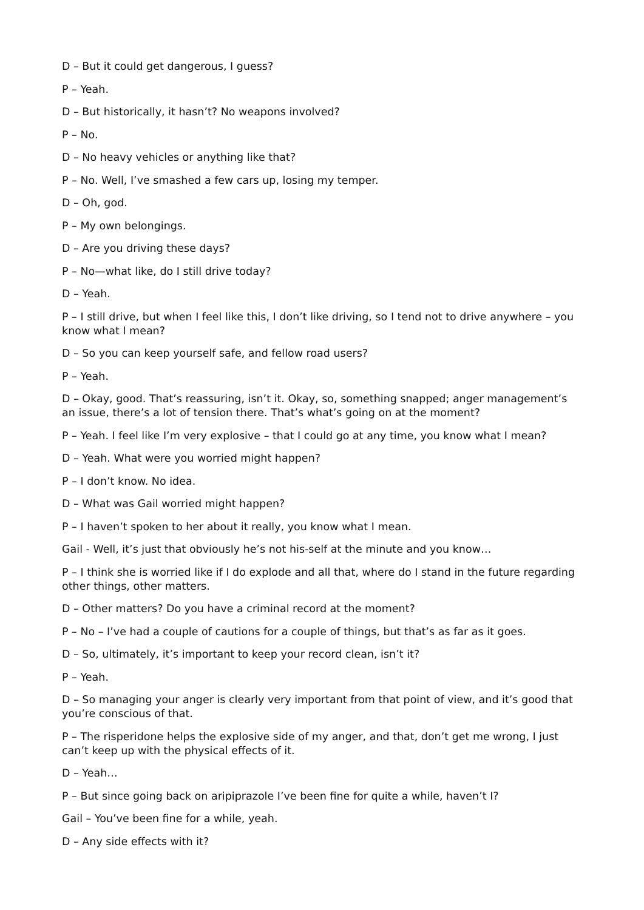D – But it could get dangerous, I guess?
P – Yeah.
D – But historically, it hasn’t? No weapons involved?
P – No.
D – No heavy vehicles or anything like that?
P – No. Well, I’ve smashed a few cars up, losing my temper.
D – Oh, god.
P – My own belongings.
D – Are you driving these days?
P – No—what like, do I still drive today?
D – Yeah.
P – I still drive, but when I feel like this, I don’t like driving, so I tend not to drive anywhere – you know what I mean?
D – So you can keep yourself safe, and fellow road users?
P – Yeah.
D – Okay, good. That’s reassuring, isn’t it. Okay, so, something snapped; anger management’s an issue, there’s a lot of tension there. That’s what’s going on at the moment?
P – Yeah. I feel like I’m very explosive – that I could go at any time, you know what I mean?
D – Yeah. What were you worried might happen?
P – I don’t know. No idea.
D – What was Gail worried might happen?
P – I haven’t spoken to her about it really, you know what I mean.
Gail - Well, it’s just that obviously he’s not his-self at the minute and you know…
P – I think she is worried like if I do explode and all that, where do I stand in the future regarding other things, other matters.
D – Other matters? Do you have a criminal record at the moment?
P – No – I’ve had a couple of cautions for a couple of things, but that’s as far as it goes.
D – So, ultimately, it’s important to keep your record clean, isn’t it?
P – Yeah.
D – So managing your anger is clearly very important from that point of view, and it’s good that you’re conscious of that.
P – The risperidone helps the explosive side of my anger, and that, don’t get me wrong, I just can’t keep up with the physical effects of it.
D – Yeah…
P – But since going back on aripiprazole I’ve been fine for quite a while, haven’t I?
Gail – You’ve been fine for a while, yeah.
D – Any side effects with it?